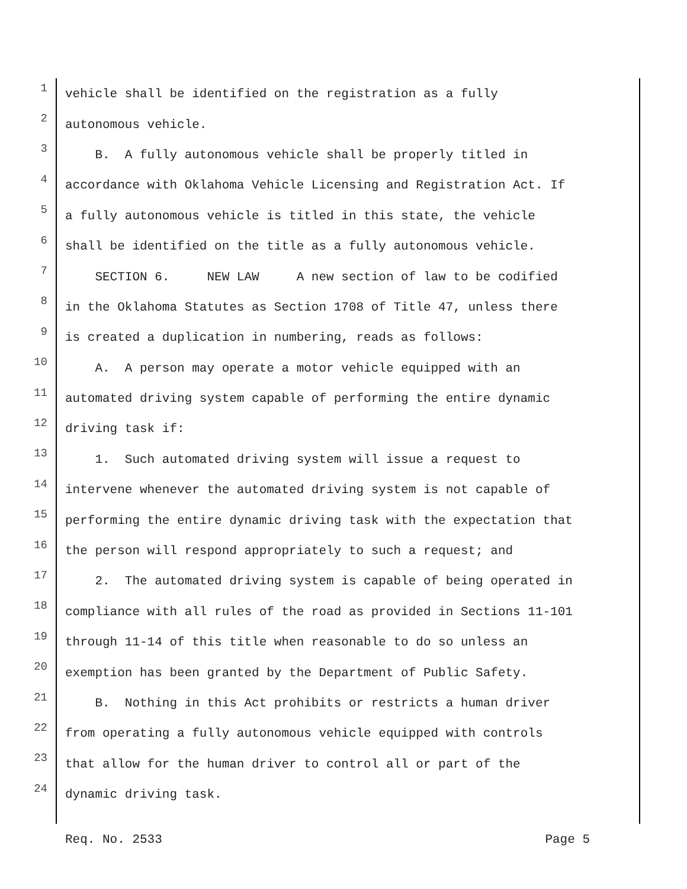1 vehicle shall be identified on the registration as a fully
2 autonomous vehicle.
3 B. A fully autonomous vehicle shall be properly titled in
4 accordance with Oklahoma Vehicle Licensing and Registration Act. If
5 a fully autonomous vehicle is titled in this state, the vehicle
6 shall be identified on the title as a fully autonomous vehicle.
7 SECTION 6. NEW LAW A new section of law to be codified
8 in the Oklahoma Statutes as Section 1708 of Title 47, unless there
9 is created a duplication in numbering, reads as follows:
10 A. A person may operate a motor vehicle equipped with an
11 automated driving system capable of performing the entire dynamic
12 driving task if:
13 1. Such automated driving system will issue a request to
14 intervene whenever the automated driving system is not capable of
15 performing the entire dynamic driving task with the expectation that
16 the person will respond appropriately to such a request; and
17 2. The automated driving system is capable of being operated in
18 compliance with all rules of the road as provided in Sections 11-101
19 through 11-14 of this title when reasonable to do so unless an
20 exemption has been granted by the Department of Public Safety.
21 B. Nothing in this Act prohibits or restricts a human driver
22 from operating a fully autonomous vehicle equipped with controls
23 that allow for the human driver to control all or part of the
24 dynamic driving task.
Req. No. 2533 Page 5